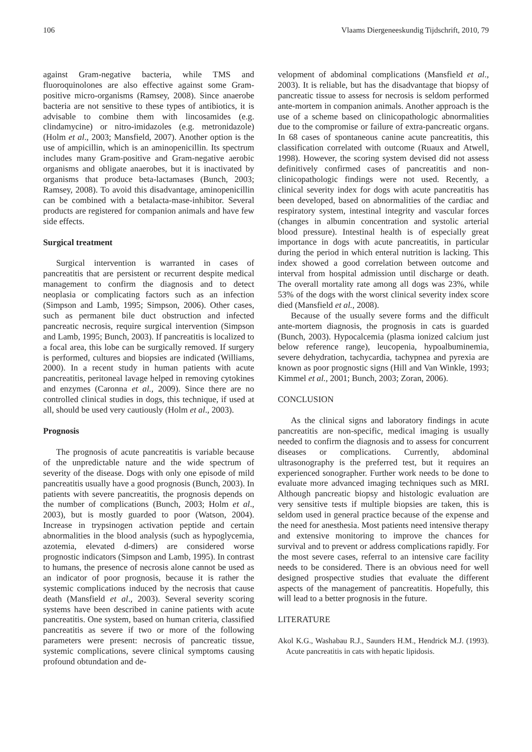106 Vlaams Diergeneeskundig Tijdschrift, 2010, 79
against Gram-negative bacteria, while TMS and fluoroquinolones are also effective against some Gram-positive micro-organisms (Ramsey, 2008). Since anaerobe bacteria are not sensitive to these types of antibiotics, it is advisable to combine them with lincosamides (e.g. clindamycine) or nitro-imidazoles (e.g. metronidazole) (Holm et al., 2003; Mansfield, 2007). Another option is the use of ampicillin, which is an aminopenicillin. Its spectrum includes many Gram-positive and Gram-negative aerobic organisms and obligate anaerobes, but it is inactivated by organisms that produce beta-lactamases (Bunch, 2003; Ramsey, 2008). To avoid this disadvantage, aminopenicillin can be combined with a betalacta-mase-inhibitor. Several products are registered for companion animals and have few side effects.
Surgical treatment
Surgical intervention is warranted in cases of pancreatitis that are persistent or recurrent despite medical management to confirm the diagnosis and to detect neoplasia or complicating factors such as an infection (Simpson and Lamb, 1995; Simpson, 2006). Other cases, such as permanent bile duct obstruction and infected pancreatic necrosis, require surgical intervention (Simpson and Lamb, 1995; Bunch, 2003). If pancreatitis is localized to a focal area, this lobe can be surgically removed. If surgery is performed, cultures and biopsies are indicated (Williams, 2000). In a recent study in human patients with acute pancreatitis, peritoneal lavage helped in removing cytokines and enzymes (Caronna et al., 2009). Since there are no controlled clinical studies in dogs, this technique, if used at all, should be used very cautiously (Holm et al., 2003).
Prognosis
The prognosis of acute pancreatitis is variable because of the unpredictable nature and the wide spectrum of severity of the disease. Dogs with only one episode of mild pancreatitis usually have a good prognosis (Bunch, 2003). In patients with severe pancreatitis, the prognosis depends on the number of complications (Bunch, 2003; Holm et al., 2003), but is mostly guarded to poor (Watson, 2004). Increase in trypsinogen activation peptide and certain abnormalities in the blood analysis (such as hypoglycemia, azotemia, elevated d-dimers) are considered worse prognostic indicators (Simpson and Lamb, 1995). In contrast to humans, the presence of necrosis alone cannot be used as an indicator of poor prognosis, because it is rather the systemic complications induced by the necrosis that cause death (Mansfield et al., 2003). Several severity scoring systems have been described in canine patients with acute pancreatitis. One system, based on human criteria, classified pancreatitis as severe if two or more of the following parameters were present: necrosis of pancreatic tissue, systemic complications, severe clinical symptoms causing profound obtundation and de-
velopment of abdominal complications (Mansfield et al., 2003). It is reliable, but has the disadvantage that biopsy of pancreatic tissue to assess for necrosis is seldom performed ante-mortem in companion animals. Another approach is the use of a scheme based on clinicopathologic abnormalities due to the compromise or failure of extra-pancreatic organs. In 68 cases of spontaneous canine acute pancreatitis, this classification correlated with outcome (Ruaux and Atwell, 1998). However, the scoring system devised did not assess definitively confirmed cases of pancreatitis and non-clinicopathologic findings were not used. Recently, a clinical severity index for dogs with acute pancreatitis has been developed, based on abnormalities of the cardiac and respiratory system, intestinal integrity and vascular forces (changes in albumin concentration and systolic arterial blood pressure). Intestinal health is of especially great importance in dogs with acute pancreatitis, in particular during the period in which enteral nutrition is lacking. This index showed a good correlation between outcome and interval from hospital admission until discharge or death. The overall mortality rate among all dogs was 23%, while 53% of the dogs with the worst clinical severity index score died (Mansfield et al., 2008).
Because of the usually severe forms and the difficult ante-mortem diagnosis, the prognosis in cats is guarded (Bunch, 2003). Hypocalcemia (plasma ionized calcium just below reference range), leucopenia, hypoalbuminemia, severe dehydration, tachycardia, tachypnea and pyrexia are known as poor prognostic signs (Hill and Van Winkle, 1993; Kimmel et al., 2001; Bunch, 2003; Zoran, 2006).
CONCLUSION
As the clinical signs and laboratory findings in acute pancreatitis are non-specific, medical imaging is usually needed to confirm the diagnosis and to assess for concurrent diseases or complications. Currently, abdominal ultrasonography is the preferred test, but it requires an experienced sonographer. Further work needs to be done to evaluate more advanced imaging techniques such as MRI. Although pancreatic biopsy and histologic evaluation are very sensitive tests if multiple biopsies are taken, this is seldom used in general practice because of the expense and the need for anesthesia. Most patients need intensive therapy and extensive monitoring to improve the chances for survival and to prevent or address complications rapidly. For the most severe cases, referral to an intensive care facility needs to be considered. There is an obvious need for well designed prospective studies that evaluate the different aspects of the management of pancreatitis. Hopefully, this will lead to a better prognosis in the future.
LITERATURE
Akol K.G., Washabau R.J., Saunders H.M., Hendrick M.J. (1993). Acute pancreatitis in cats with hepatic lipidosis.